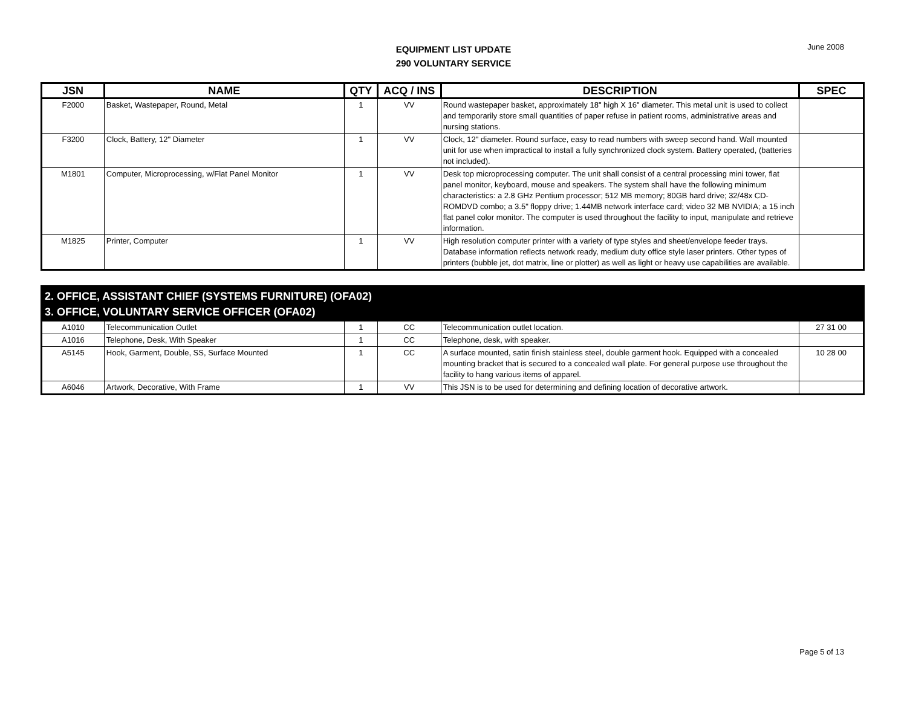EQUIPMENT LIST UPDATE
290 VOLUNTARY SERVICE
June 2008
| JSN | NAME | QTY | ACQ / INS | DESCRIPTION | SPEC |
| --- | --- | --- | --- | --- | --- |
| F2000 | Basket, Wastepaper, Round, Metal | 1 | VV | Round wastepaper basket, approximately 18" high X 16" diameter. This metal unit is used to collect and temporarily store small quantities of paper refuse in patient rooms, administrative areas and nursing stations. | |
| F3200 | Clock, Battery, 12" Diameter | 1 | VV | Clock, 12" diameter. Round surface, easy to read numbers with sweep second hand. Wall mounted unit for use when impractical to install a fully synchronized clock system. Battery operated, (batteries not included). | |
| M1801 | Computer, Microprocessing, w/Flat Panel Monitor | 1 | VV | Desk top microprocessing computer. The unit shall consist of a central processing mini tower, flat panel monitor, keyboard, mouse and speakers. The system shall have the following minimum characteristics: a 2.8 GHz Pentium processor; 512 MB memory; 80GB hard drive; 32/48x CD-ROMDVD combo; a 3.5" floppy drive; 1.44MB network interface card; video 32 MB NVIDIA; a 15 inch flat panel color monitor. The computer is used throughout the facility to input, manipulate and retrieve information. | |
| M1825 | Printer, Computer | 1 | VV | High resolution computer printer with a variety of type styles and sheet/envelope feeder trays. Database information reflects network ready, medium duty office style laser printers. Other types of printers (bubble jet, dot matrix, line or plotter) as well as light or heavy use capabilities are available. | |
| 2. OFFICE, ASSISTANT CHIEF (SYSTEMS FURNITURE) (OFA02) 3. OFFICE, VOLUNTARY SERVICE OFFICER (OFA02) | | | | | |
| A1010 | Telecommunication Outlet | 1 | CC | Telecommunication outlet location. | 27 31 00 |
| A1016 | Telephone, Desk, With Speaker | 1 | CC | Telephone, desk, with speaker. | |
| A5145 | Hook, Garment, Double, SS, Surface Mounted | 1 | CC | A surface mounted, satin finish stainless steel, double garment hook. Equipped with a concealed mounting bracket that is secured to a concealed wall plate. For general purpose use throughout the facility to hang various items of apparel. | 10 28 00 |
| A6046 | Artwork, Decorative, With Frame | 1 | VV | This JSN is to be used for determining and defining location of decorative artwork. | |
Page 5 of 13